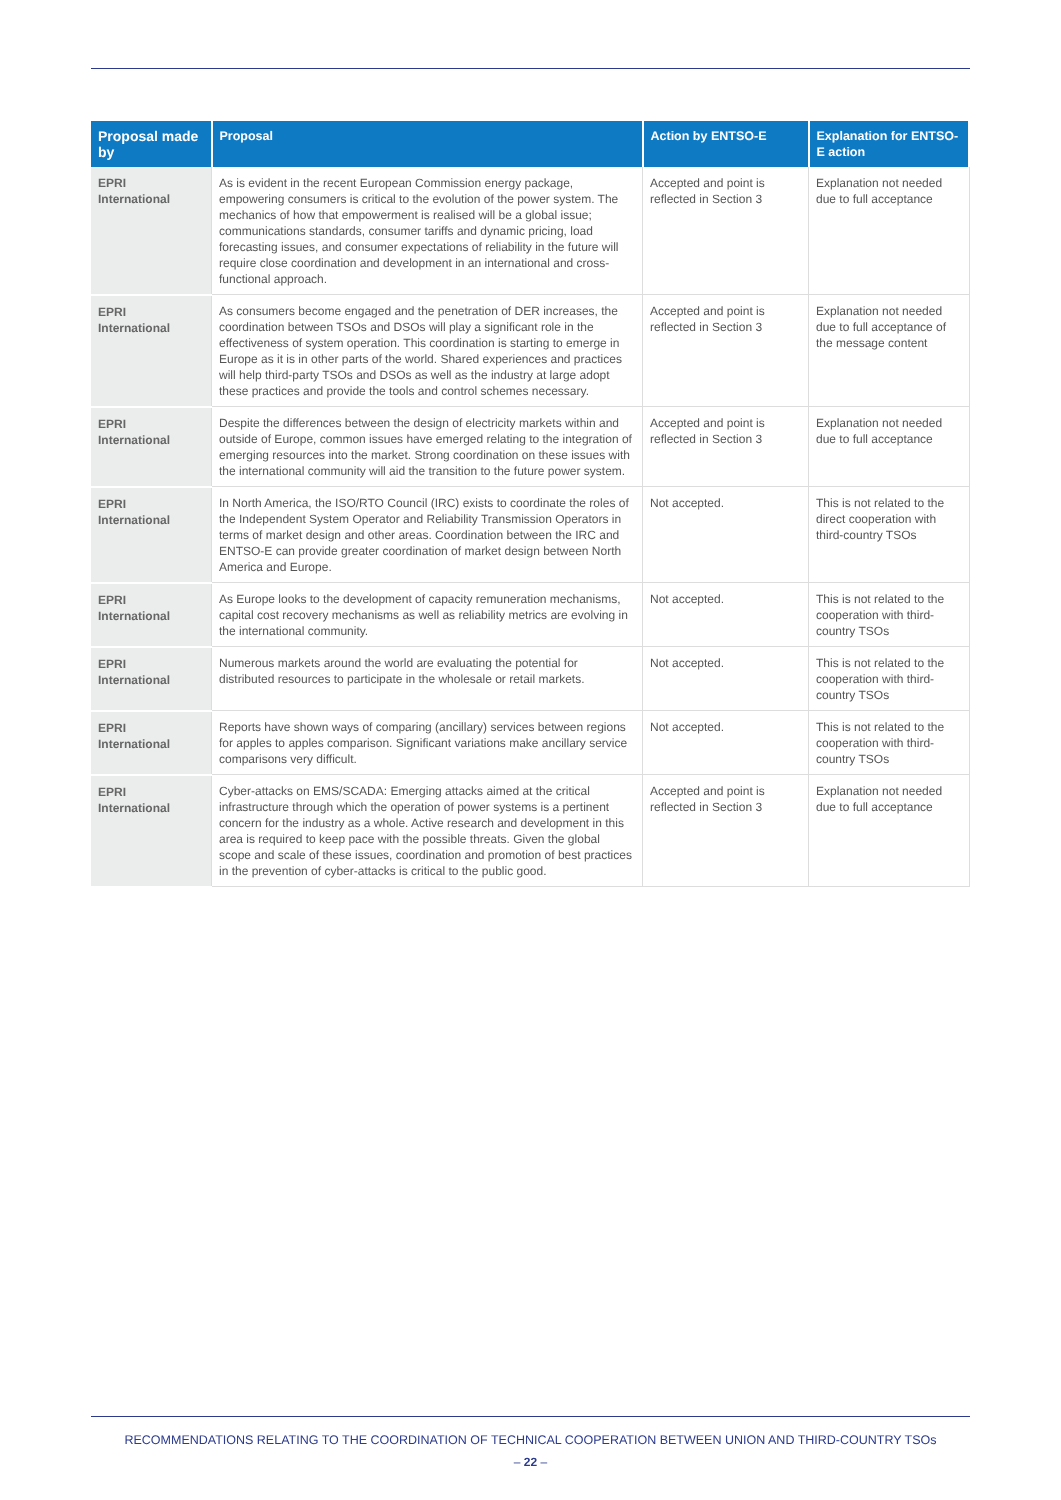| Proposal made by | Proposal | Action by ENTSO-E | Explanation for ENTSO-E action |
| --- | --- | --- | --- |
| EPRI International | As is evident in the recent European Commission energy package, empowering consumers is critical to the evolution of the power system. The mechanics of how that empowerment is realised will be a global issue; communications standards, consumer tariffs and dynamic pricing, load forecasting issues, and consumer expectations of reliability in the future will require close coordination and development in an international and cross-functional approach. | Accepted and point is reflected in Section 3 | Explanation not needed due to full acceptance |
| EPRI International | As consumers become engaged and the penetration of DER increases, the coordination between TSOs and DSOs will play a significant role in the effectiveness of system operation. This coordination is starting to emerge in Europe as it is in other parts of the world. Shared experiences and practices will help third-party TSOs and DSOs as well as the industry at large adopt these practices and provide the tools and control schemes necessary. | Accepted and point is reflected in Section 3 | Explanation not needed due to full acceptance of the message content |
| EPRI International | Despite the differences between the design of electricity markets within and outside of Europe, common issues have emerged relating to the integration of emerging resources into the market. Strong coordination on these issues with the international community will aid the transition to the future power system. | Accepted and point is reflected in Section 3 | Explanation not needed due to full acceptance |
| EPRI International | In North America, the ISO/RTO Council (IRC) exists to coordinate the roles of the Independent System Operator and Reliability Transmission Operators in terms of market design and other areas. Coordination between the IRC and ENTSO-E can provide greater coordination of market design between North America and Europe. | Not accepted. | This is not related to the direct cooperation with third-country TSOs |
| EPRI International | As Europe looks to the development of capacity remuneration mechanisms, capital cost recovery mechanisms as well as reliability metrics are evolving in the international community. | Not accepted. | This is not related to the cooperation with third-country TSOs |
| EPRI International | Numerous markets around the world are evaluating the potential for distributed resources to participate in the wholesale or retail markets. | Not accepted. | This is not related to the cooperation with third-country TSOs |
| EPRI International | Reports have shown ways of comparing (ancillary) services between regions for apples to apples comparison. Significant variations make ancillary service comparisons very difficult. | Not accepted. | This is not related to the cooperation with third-country TSOs |
| EPRI International | Cyber-attacks on EMS/SCADA: Emerging attacks aimed at the critical infrastructure through which the operation of power systems is a pertinent concern for the industry as a whole. Active research and development in this area is required to keep pace with the possible threats. Given the global scope and scale of these issues, coordination and promotion of best practices in the prevention of cyber-attacks is critical to the public good. | Accepted and point is reflected in Section 3 | Explanation not needed due to full acceptance |
RECOMMENDATIONS RELATING TO THE COORDINATION OF TECHNICAL COOPERATION BETWEEN UNION AND THIRD-COUNTRY TSOs
– 22 –